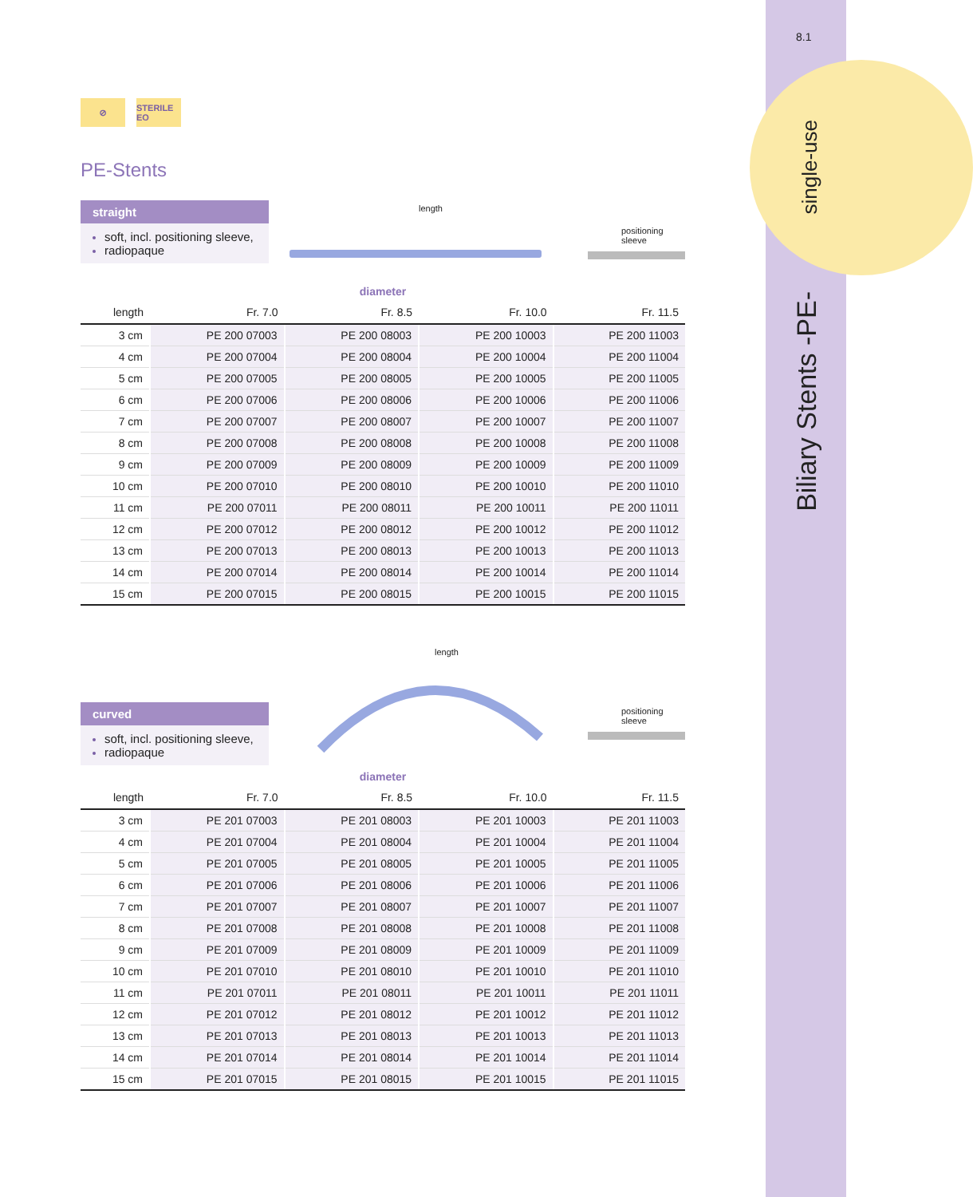8.1
single-use
Biliary Stents -PE-
⊘ STERILE EO
PE-Stents
straight
soft, incl. positioning sleeve,
radiopaque
length
positioning sleeve
diameter
| length | Fr. 7.0 | Fr. 8.5 | Fr. 10.0 | Fr. 11.5 |
| --- | --- | --- | --- | --- |
| 3 cm | PE 200 07003 | PE 200 08003 | PE 200 10003 | PE 200 11003 |
| 4 cm | PE 200 07004 | PE 200 08004 | PE 200 10004 | PE 200 11004 |
| 5 cm | PE 200 07005 | PE 200 08005 | PE 200 10005 | PE 200 11005 |
| 6 cm | PE 200 07006 | PE 200 08006 | PE 200 10006 | PE 200 11006 |
| 7 cm | PE 200 07007 | PE 200 08007 | PE 200 10007 | PE 200 11007 |
| 8 cm | PE 200 07008 | PE 200 08008 | PE 200 10008 | PE 200 11008 |
| 9 cm | PE 200 07009 | PE 200 08009 | PE 200 10009 | PE 200 11009 |
| 10 cm | PE 200 07010 | PE 200 08010 | PE 200 10010 | PE 200 11010 |
| 11 cm | PE 200 07011 | PE 200 08011 | PE 200 10011 | PE 200 11011 |
| 12 cm | PE 200 07012 | PE 200 08012 | PE 200 10012 | PE 200 11012 |
| 13 cm | PE 200 07013 | PE 200 08013 | PE 200 10013 | PE 200 11013 |
| 14 cm | PE 200 07014 | PE 200 08014 | PE 200 10014 | PE 200 11014 |
| 15 cm | PE 200 07015 | PE 200 08015 | PE 200 10015 | PE 200 11015 |
curved
soft, incl. positioning sleeve,
radiopaque
length
positioning sleeve
diameter
| length | Fr. 7.0 | Fr. 8.5 | Fr. 10.0 | Fr. 11.5 |
| --- | --- | --- | --- | --- |
| 3 cm | PE 201 07003 | PE 201 08003 | PE 201 10003 | PE 201 11003 |
| 4 cm | PE 201 07004 | PE 201 08004 | PE 201 10004 | PE 201 11004 |
| 5 cm | PE 201 07005 | PE 201 08005 | PE 201 10005 | PE 201 11005 |
| 6 cm | PE 201 07006 | PE 201 08006 | PE 201 10006 | PE 201 11006 |
| 7 cm | PE 201 07007 | PE 201 08007 | PE 201 10007 | PE 201 11007 |
| 8 cm | PE 201 07008 | PE 201 08008 | PE 201 10008 | PE 201 11008 |
| 9 cm | PE 201 07009 | PE 201 08009 | PE 201 10009 | PE 201 11009 |
| 10 cm | PE 201 07010 | PE 201 08010 | PE 201 10010 | PE 201 11010 |
| 11 cm | PE 201 07011 | PE 201 08011 | PE 201 10011 | PE 201 11011 |
| 12 cm | PE 201 07012 | PE 201 08012 | PE 201 10012 | PE 201 11012 |
| 13 cm | PE 201 07013 | PE 201 08013 | PE 201 10013 | PE 201 11013 |
| 14 cm | PE 201 07014 | PE 201 08014 | PE 201 10014 | PE 201 11014 |
| 15 cm | PE 201 07015 | PE 201 08015 | PE 201 10015 | PE 201 11015 |